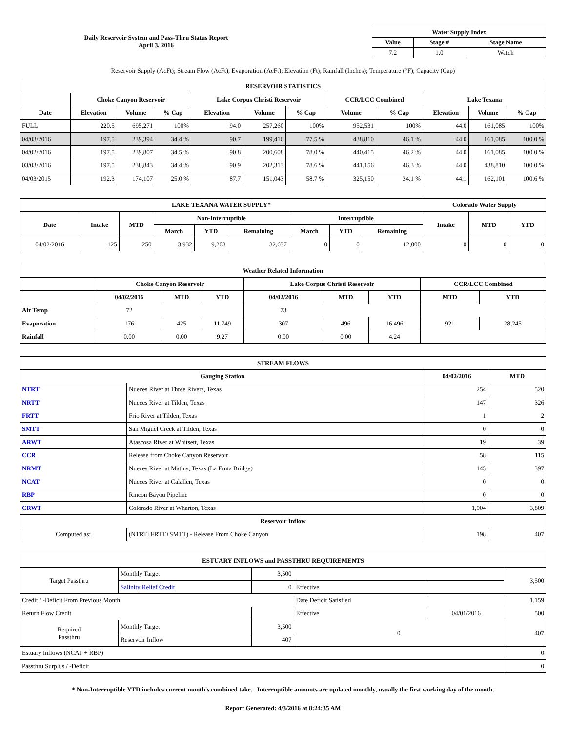Daily Reservoir System and Pass-Thru Status Report
April 3, 2016
| Water Supply Index | | |
| --- | --- | --- |
| Value | Stage # | Stage Name |
| 7.2 | 1.0 | Watch |
Reservoir Supply (AcFt); Stream Flow (AcFt); Evaporation (AcFt); Elevation (Ft); Rainfall (Inches); Temperature (°F); Capacity (Cap)
| RESERVOIR STATISTICS | | | | | | | | | | | |
| --- | --- | --- | --- | --- | --- | --- | --- | --- | --- | --- | --- |
| | Choke Canyon Reservoir | | | Lake Corpus Christi Reservoir | | | CCR/LCC Combined | | Lake Texana | | |
| Date | Elevation | Volume | % Cap | Elevation | Volume | % Cap | Volume | % Cap | Elevation | Volume | % Cap |
| FULL | 220.5 | 695,271 | 100% | 94.0 | 257,260 | 100% | 952,531 | 100% | 44.0 | 161,085 | 100% |
| 04/03/2016 | 197.5 | 239,394 | 34.4 % | 90.7 | 199,416 | 77.5 % | 438,810 | 46.1 % | 44.0 | 161,085 | 100.0 % |
| 04/02/2016 | 197.5 | 239,807 | 34.5 % | 90.8 | 200,608 | 78.0 % | 440,415 | 46.2 % | 44.0 | 161,085 | 100.0 % |
| 03/03/2016 | 197.5 | 238,843 | 34.4 % | 90.9 | 202,313 | 78.6 % | 441,156 | 46.3 % | 44.0 | 438,810 | 100.0 % |
| 04/03/2015 | 192.3 | 174,107 | 25.0 % | 87.7 | 151,043 | 58.7 % | 325,150 | 34.1 % | 44.1 | 162,101 | 100.6 % |
| LAKE TEXANA WATER SUPPLY* | | | | | | | | | Colorado Water Supply | | |
| --- | --- | --- | --- | --- | --- | --- | --- | --- | --- | --- | --- |
| Date | Intake | MTD | Non-Interruptible | | | Interruptible | | | Intake | MTD | YTD |
| | | | March | YTD | Remaining | March | YTD | Remaining | | | |
| 04/02/2016 | 125 | 250 | 3,932 | 9,203 | 32,637 | 0 | 0 | 12,000 | 0 | 0 | 0 |
| Weather Related Information | | | | | | | | |
| --- | --- | --- | --- | --- | --- | --- | --- | --- |
| | Choke Canyon Reservoir | | | Lake Corpus Christi Reservoir | | | CCR/LCC Combined | |
| | 04/02/2016 | MTD | YTD | 04/02/2016 | MTD | YTD | MTD | YTD |
| Air Temp | 72 | | | 73 | | | | |
| Evaporation | 176 | 425 | 11,749 | 307 | 496 | 16,496 | 921 | 28,245 |
| Rainfall | 0.00 | 0.00 | 9.27 | 0.00 | 0.00 | 4.24 | | |
| STREAM FLOWS | | | |
| --- | --- | --- | --- |
| Gauging Station | | 04/02/2016 | MTD |
| NTRT | Nueces River at Three Rivers, Texas | 254 | 520 |
| NRTT | Nueces River at Tilden, Texas | 147 | 326 |
| FRTT | Frio River at Tilden, Texas | 1 | 2 |
| SMTT | San Miguel Creek at Tilden, Texas | 0 | 0 |
| ARWT | Atascosa River at Whitsett, Texas | 19 | 39 |
| CCR | Release from Choke Canyon Reservoir | 58 | 115 |
| NRMT | Nueces River at Mathis, Texas (La Fruta Bridge) | 145 | 397 |
| NCAT | Nueces River at Calallen, Texas | 0 | 0 |
| RBP | Rincon Bayou Pipeline | 0 | 0 |
| CRWT | Colorado River at Wharton, Texas | 1,904 | 3,809 |
| Reservoir Inflow | | | |
| Computed as: | (NTRT+FRTT+SMTT) - Release From Choke Canyon | 198 | 407 |
| ESTUARY INFLOWS and PASSTHRU REQUIREMENTS | | | | | |
| --- | --- | --- | --- | --- | --- |
| Target Passthru | Monthly Target | 3,500 | | | 3,500 |
| | Salinity Relief Credit | 0 | Effective | | |
| Credit / -Deficit From Previous Month | | | Date Deficit Satisfied | | 1,159 |
| Return Flow Credit | | | Effective | 04/01/2016 | 500 |
| Required Passthru | Monthly Target | 3,500 | 0 | | 407 |
| | Reservoir Inflow | 407 | | | |
| Estuary Inflows (NCAT + RBP) | | | | | 0 |
| Passthru Surplus / -Deficit | | | | | 0 |
* Non-Interruptible YTD includes current month's combined take. Interruptible amounts are updated monthly, usually the first working day of the month.
Report Generated: 4/3/2016 at 8:24:35 AM